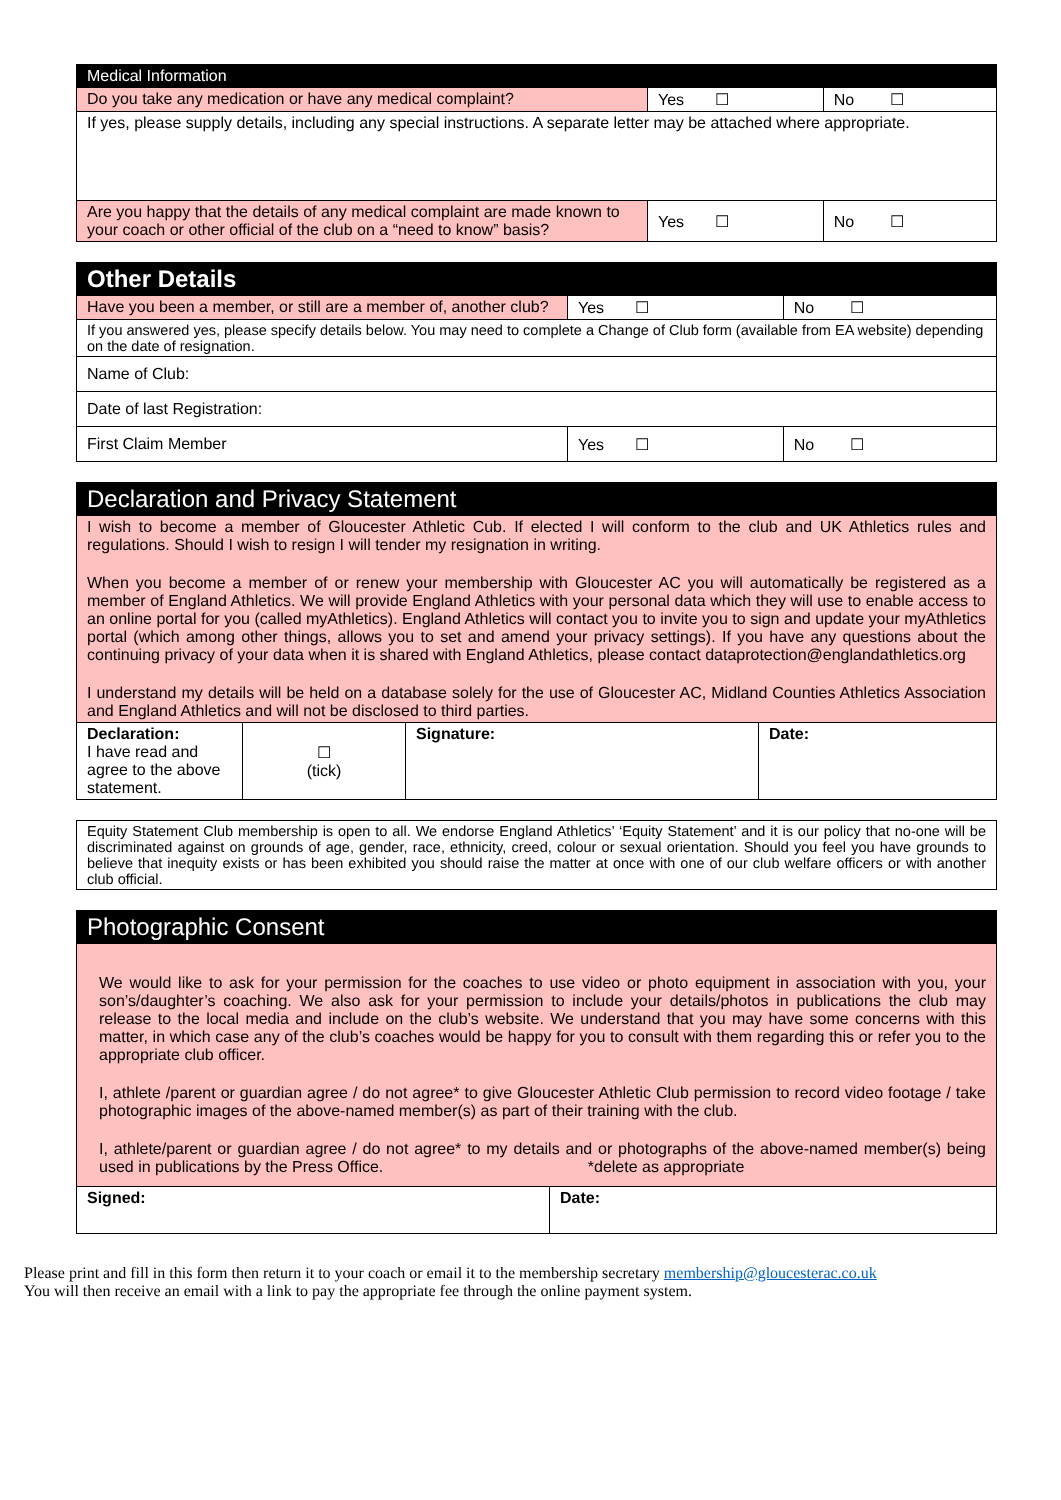| Medical Information | | |
| --- | --- | --- |
| Do you take any medication or have any medical complaint? | Yes ☐ | No ☐ |
| If yes, please supply details, including any special instructions. A separate letter may be attached where appropriate. | | |
| Are you happy that the details of any medical complaint are made known to your coach or other official of the club on a “need to know” basis? | Yes ☐ | No ☐ |
| Other Details | | |
| --- | --- | --- |
| Have you been a member, or still are a member of, another club? | Yes ☐ | No ☐ |
| If you answered yes, please specify details below. You may need to complete a Change of Club form (available from EA website) depending on the date of resignation. | | |
| Name of Club: | | |
| Date of last Registration: | | |
| First Claim Member | Yes ☐ | No ☐ |
| Declaration and Privacy Statement | | | |
| --- | --- | --- | --- |
| I wish to become a member of Gloucester Athletic Cub. If elected I will conform to the club and UK Athletics rules and regulations. Should I wish to resign I will tender my resignation in writing. When you become a member of or renew your membership with Gloucester AC you will automatically be registered as a member of England Athletics. We will provide England Athletics with your personal data which they will use to enable access to an online portal for you (called myAthletics). England Athletics will contact you to invite you to sign and update your myAthletics portal (which among other things, allows you to set and amend your privacy settings). If you have any questions about the continuing privacy of your data when it is shared with England Athletics, please contact dataprotection@englandathletics.org I understand my details will be held on a database solely for the use of Gloucester AC, Midland Counties Athletics Association and England Athletics and will not be disclosed to third parties. | | | |
| Declaration: I have read and agree to the above statement. | ☐ (tick) | Signature: | Date: |
| Equity Statement Club membership is open to all. We endorse England Athletics’ ‘Equity Statement’ and it is our policy that no-one will be discriminated against on grounds of age, gender, race, ethnicity, creed, colour or sexual orientation. Should you feel you have grounds to believe that inequity exists or has been exhibited you should raise the matter at once with one of our club welfare officers or with another club official. |
| Photographic Consent | |
| --- | --- |
| We would like to ask for your permission for the coaches to use video or photo equipment in association with you, your son’s/daughter’s coaching. We also ask for your permission to include your details/photos in publications the club may release to the local media and include on the club’s website. We understand that you may have some concerns with this matter, in which case any of the club’s coaches would be happy for you to consult with them regarding this or refer you to the appropriate club officer. I, athlete /parent or guardian agree / do not agree* to give Gloucester Athletic Club permission to record video footage / take photographic images of the above-named member(s) as part of their training with the club. I, athlete/parent or guardian agree / do not agree* to my details and or photographs of the above-named member(s) being used in publications by the Press Office. *delete as appropriate | |
| Signed: | Date: |
Please print and fill in this form then return it to your coach or email it to the membership secretary membership@gloucesterac.co.uk
You will then receive an email with a link to pay the appropriate fee through the online payment system.